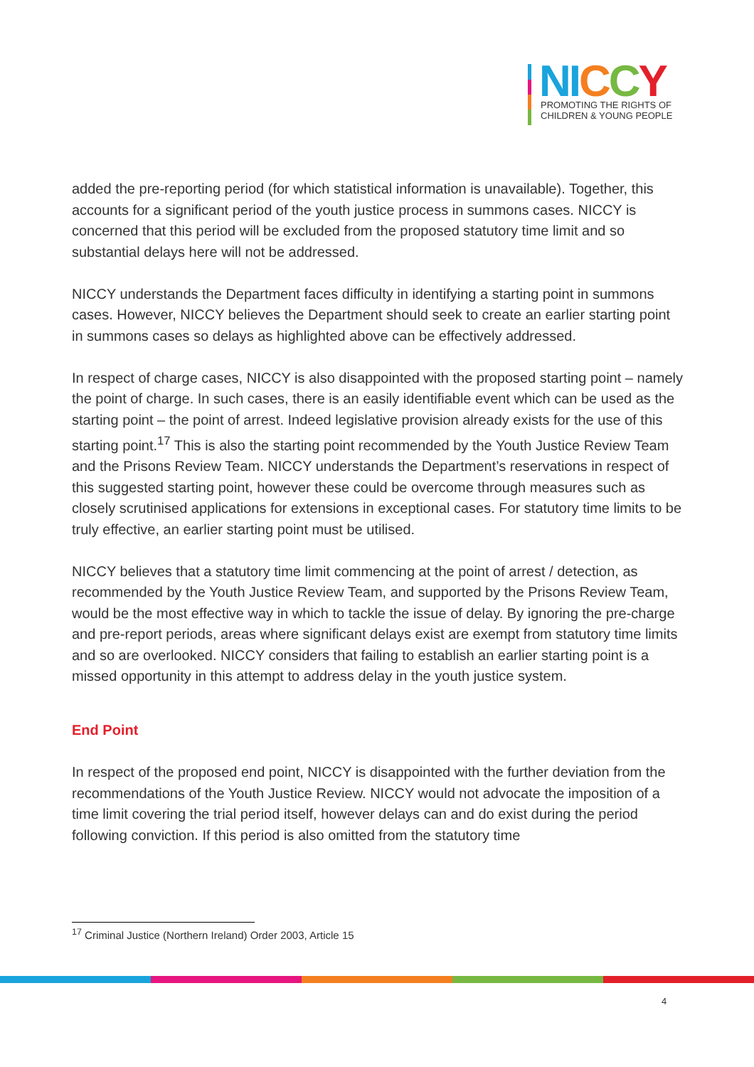NI CCY
PROMOTING THE RIGHTS OF
CHILDREN & YOUNG PEOPLE
added the pre-reporting period (for which statistical information is unavailable). Together, this accounts for a significant period of the youth justice process in summons cases. NICCY is concerned that this period will be excluded from the proposed statutory time limit and so substantial delays here will not be addressed.
NICCY understands the Department faces difficulty in identifying a starting point in summons cases. However, NICCY believes the Department should seek to create an earlier starting point in summons cases so delays as highlighted above can be effectively addressed.
In respect of charge cases, NICCY is also disappointed with the proposed starting point – namely the point of charge. In such cases, there is an easily identifiable event which can be used as the starting point – the point of arrest. Indeed legislative provision already exists for the use of this starting point.<sup>17</sup> This is also the starting point recommended by the Youth Justice Review Team and the Prisons Review Team. NICCY understands the Department’s reservations in respect of this suggested starting point, however these could be overcome through measures such as closely scrutinised applications for extensions in exceptional cases. For statutory time limits to be truly effective, an earlier starting point must be utilised.
NICCY believes that a statutory time limit commencing at the point of arrest / detection, as recommended by the Youth Justice Review Team, and supported by the Prisons Review Team, would be the most effective way in which to tackle the issue of delay. By ignoring the pre-charge and pre-report periods, areas where significant delays exist are exempt from statutory time limits and so are overlooked. NICCY considers that failing to establish an earlier starting point is a missed opportunity in this attempt to address delay in the youth justice system.
End Point
In respect of the proposed end point, NICCY is disappointed with the further deviation from the recommendations of the Youth Justice Review. NICCY would not advocate the imposition of a time limit covering the trial period itself, however delays can and do exist during the period following conviction. If this period is also omitted from the statutory time
<sup>17</sup> Criminal Justice (Northern Ireland) Order 2003, Article 15
4